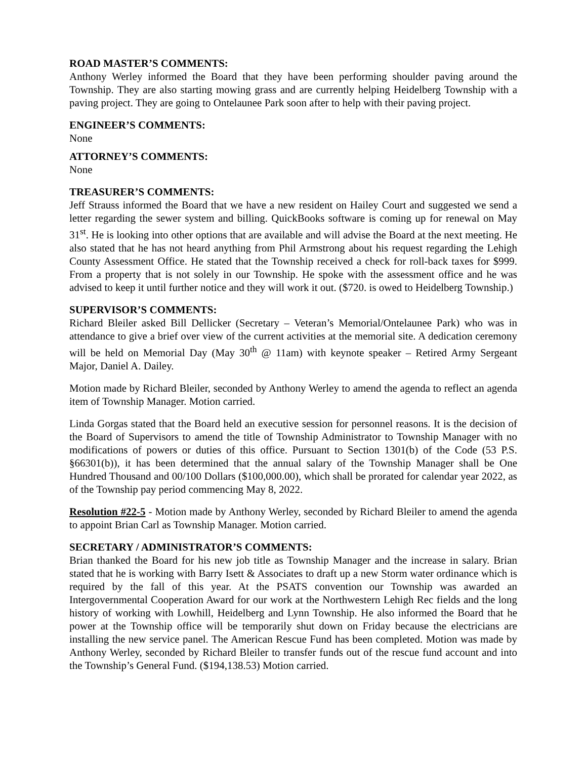ROAD MASTER’S COMMENTS:
Anthony Werley informed the Board that they have been performing shoulder paving around the Township. They are also starting mowing grass and are currently helping Heidelberg Township with a paving project. They are going to Ontelaunee Park soon after to help with their paving project.
ENGINEER’S COMMENTS:
None
ATTORNEY’S COMMENTS:
None
TREASURER’S COMMENTS:
Jeff Strauss informed the Board that we have a new resident on Hailey Court and suggested we send a letter regarding the sewer system and billing. QuickBooks software is coming up for renewal on May 31<sup>st</sup>. He is looking into other options that are available and will advise the Board at the next meeting. He also stated that he has not heard anything from Phil Armstrong about his request regarding the Lehigh County Assessment Office. He stated that the Township received a check for roll-back taxes for $999. From a property that is not solely in our Township. He spoke with the assessment office and he was advised to keep it until further notice and they will work it out. ($720. is owed to Heidelberg Township.)
SUPERVISOR’S COMMENTS:
Richard Bleiler asked Bill Dellicker (Secretary – Veteran’s Memorial/Ontelaunee Park) who was in attendance to give a brief over view of the current activities at the memorial site. A dedication ceremony will be held on Memorial Day (May 30<sup>th</sup> @ 11am) with keynote speaker – Retired Army Sergeant Major, Daniel A. Dailey.
Motion made by Richard Bleiler, seconded by Anthony Werley to amend the agenda to reflect an agenda item of Township Manager. Motion carried.
Linda Gorgas stated that the Board held an executive session for personnel reasons. It is the decision of the Board of Supervisors to amend the title of Township Administrator to Township Manager with no modifications of powers or duties of this office. Pursuant to Section 1301(b) of the Code (53 P.S. §66301(b)), it has been determined that the annual salary of the Township Manager shall be One Hundred Thousand and 00/100 Dollars ($100,000.00), which shall be prorated for calendar year 2022, as of the Township pay period commencing May 8, 2022.
Resolution #22-5 - Motion made by Anthony Werley, seconded by Richard Bleiler to amend the agenda to appoint Brian Carl as Township Manager. Motion carried.
SECRETARY / ADMINISTRATOR’S COMMENTS:
Brian thanked the Board for his new job title as Township Manager and the increase in salary. Brian stated that he is working with Barry Isett & Associates to draft up a new Storm water ordinance which is required by the fall of this year. At the PSATS convention our Township was awarded an Intergovernmental Cooperation Award for our work at the Northwestern Lehigh Rec fields and the long history of working with Lowhill, Heidelberg and Lynn Township. He also informed the Board that he power at the Township office will be temporarily shut down on Friday because the electricians are installing the new service panel. The American Rescue Fund has been completed. Motion was made by Anthony Werley, seconded by Richard Bleiler to transfer funds out of the rescue fund account and into the Township’s General Fund. ($194,138.53) Motion carried.